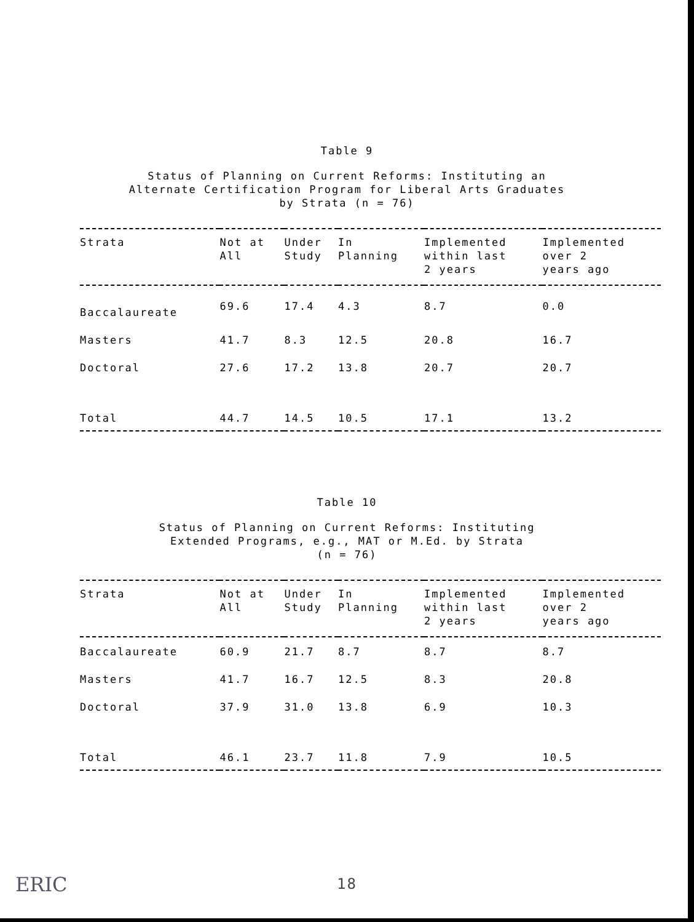Table 9
Status of Planning on Current Reforms: Instituting an
Alternate Certification Program for Liberal Arts Graduates
by Strata (n = 76)
| Strata | Not at All | Under Study | In Planning | Implemented within last 2 years | Implemented over 2 years ago |
| --- | --- | --- | --- | --- | --- |
| Baccalaureate | 69.6 | 17.4 | 4.3 | 8.7 | 0.0 |
| Masters | 41.7 | 8.3 | 12.5 | 20.8 | 16.7 |
| Doctoral | 27.6 | 17.2 | 13.8 | 20.7 | 20.7 |
| Total | 44.7 | 14.5 | 10.5 | 17.1 | 13.2 |
Table 10
Status of Planning on Current Reforms: Instituting
Extended Programs, e.g., MAT or M.Ed. by Strata
(n = 76)
| Strata | Not at All | Under Study | In Planning | Implemented within last 2 years | Implemented over 2 years ago |
| --- | --- | --- | --- | --- | --- |
| Baccalaureate | 60.9 | 21.7 | 8.7 | 8.7 | 8.7 |
| Masters | 41.7 | 16.7 | 12.5 | 8.3 | 20.8 |
| Doctoral | 37.9 | 31.0 | 13.8 | 6.9 | 10.3 |
| Total | 46.1 | 23.7 | 11.8 | 7.9 | 10.5 |
18
ERIC